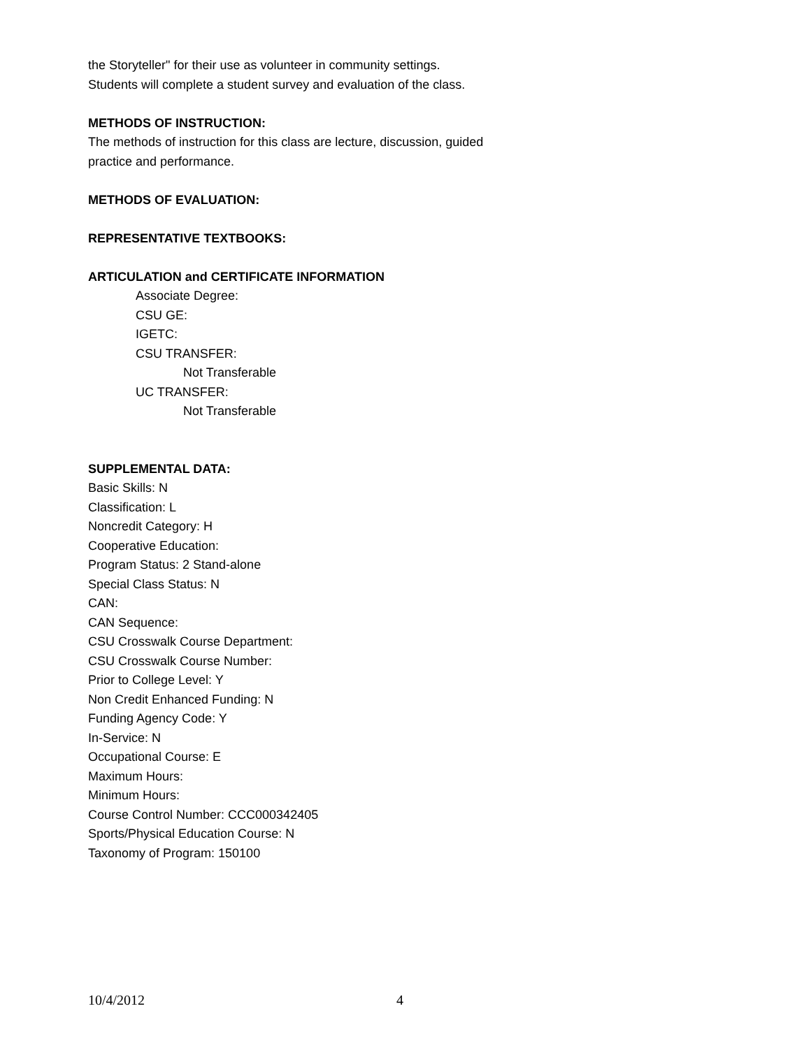the Storyteller" for their use as volunteer in community settings.
Students will complete a student survey and evaluation of the class.
METHODS OF INSTRUCTION:
The methods of instruction for this class are lecture, discussion, guided
practice and performance.
METHODS OF EVALUATION:
REPRESENTATIVE TEXTBOOKS:
ARTICULATION and CERTIFICATE INFORMATION
Associate Degree:
CSU GE:
IGETC:
CSU TRANSFER:
Not Transferable
UC TRANSFER:
Not Transferable
SUPPLEMENTAL DATA:
Basic Skills: N
Classification: L
Noncredit Category: H
Cooperative Education:
Program Status: 2 Stand-alone
Special Class Status: N
CAN:
CAN Sequence:
CSU Crosswalk Course Department:
CSU Crosswalk Course Number:
Prior to College Level: Y
Non Credit Enhanced Funding: N
Funding Agency Code: Y
In-Service: N
Occupational Course: E
Maximum Hours:
Minimum Hours:
Course Control Number: CCC000342405
Sports/Physical Education Course: N
Taxonomy of Program: 150100
10/4/2012 4